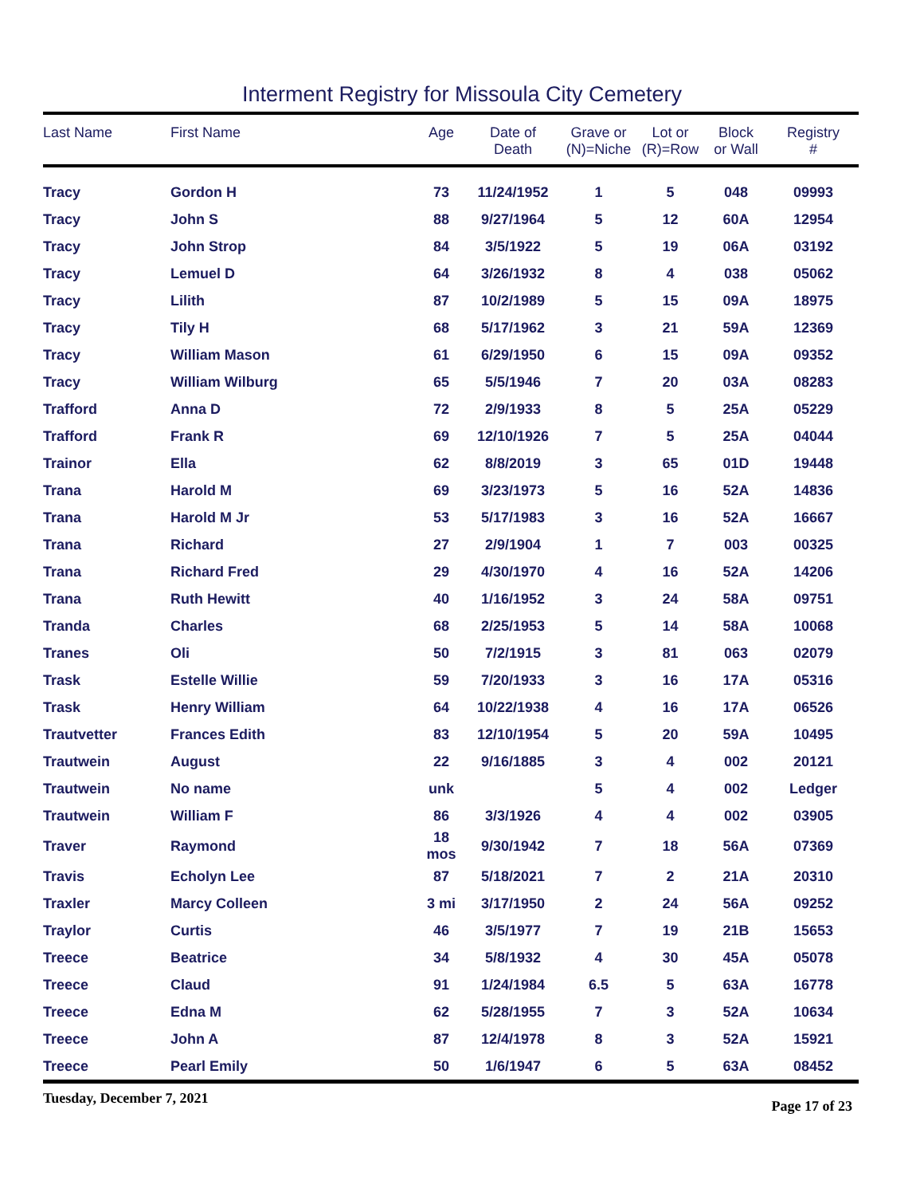Interment Registry for Missoula City Cemetery
| Last Name | First Name | Age | Date of Death | Grave or (N)=Niche | Lot or (R)=Row | Block or Wall | Registry # |
| --- | --- | --- | --- | --- | --- | --- | --- |
| Tracy | Gordon H | 73 | 11/24/1952 | 1 | 5 | 048 | 09993 |
| Tracy | John S | 88 | 9/27/1964 | 5 | 12 | 60A | 12954 |
| Tracy | John Strop | 84 | 3/5/1922 | 5 | 19 | 06A | 03192 |
| Tracy | Lemuel D | 64 | 3/26/1932 | 8 | 4 | 038 | 05062 |
| Tracy | Lilith | 87 | 10/2/1989 | 5 | 15 | 09A | 18975 |
| Tracy | Tily H | 68 | 5/17/1962 | 3 | 21 | 59A | 12369 |
| Tracy | William Mason | 61 | 6/29/1950 | 6 | 15 | 09A | 09352 |
| Tracy | William Wilburg | 65 | 5/5/1946 | 7 | 20 | 03A | 08283 |
| Trafford | Anna D | 72 | 2/9/1933 | 8 | 5 | 25A | 05229 |
| Trafford | Frank R | 69 | 12/10/1926 | 7 | 5 | 25A | 04044 |
| Trainor | Ella | 62 | 8/8/2019 | 3 | 65 | 01D | 19448 |
| Trana | Harold M | 69 | 3/23/1973 | 5 | 16 | 52A | 14836 |
| Trana | Harold M Jr | 53 | 5/17/1983 | 3 | 16 | 52A | 16667 |
| Trana | Richard | 27 | 2/9/1904 | 1 | 7 | 003 | 00325 |
| Trana | Richard Fred | 29 | 4/30/1970 | 4 | 16 | 52A | 14206 |
| Trana | Ruth Hewitt | 40 | 1/16/1952 | 3 | 24 | 58A | 09751 |
| Tranda | Charles | 68 | 2/25/1953 | 5 | 14 | 58A | 10068 |
| Tranes | Oli | 50 | 7/2/1915 | 3 | 81 | 063 | 02079 |
| Trask | Estelle Willie | 59 | 7/20/1933 | 3 | 16 | 17A | 05316 |
| Trask | Henry William | 64 | 10/22/1938 | 4 | 16 | 17A | 06526 |
| Trautvetter | Frances Edith | 83 | 12/10/1954 | 5 | 20 | 59A | 10495 |
| Trautwein | August | 22 | 9/16/1885 | 3 | 4 | 002 | 20121 |
| Trautwein | No name | unk | | 5 | 4 | 002 | Ledger |
| Trautwein | William F | 86 | 3/3/1926 | 4 | 4 | 002 | 03905 |
| Traver | Raymond | 18 mos | 9/30/1942 | 7 | 18 | 56A | 07369 |
| Travis | Echolyn Lee | 87 | 5/18/2021 | 7 | 2 | 21A | 20310 |
| Traxler | Marcy Colleen | 3 mi | 3/17/1950 | 2 | 24 | 56A | 09252 |
| Traylor | Curtis | 46 | 3/5/1977 | 7 | 19 | 21B | 15653 |
| Treece | Beatrice | 34 | 5/8/1932 | 4 | 30 | 45A | 05078 |
| Treece | Claud | 91 | 1/24/1984 | 6.5 | 5 | 63A | 16778 |
| Treece | Edna M | 62 | 5/28/1955 | 7 | 3 | 52A | 10634 |
| Treece | John A | 87 | 12/4/1978 | 8 | 3 | 52A | 15921 |
| Treece | Pearl Emily | 50 | 1/6/1947 | 6 | 5 | 63A | 08452 |
Tuesday, December 7, 2021 Page 17 of 23